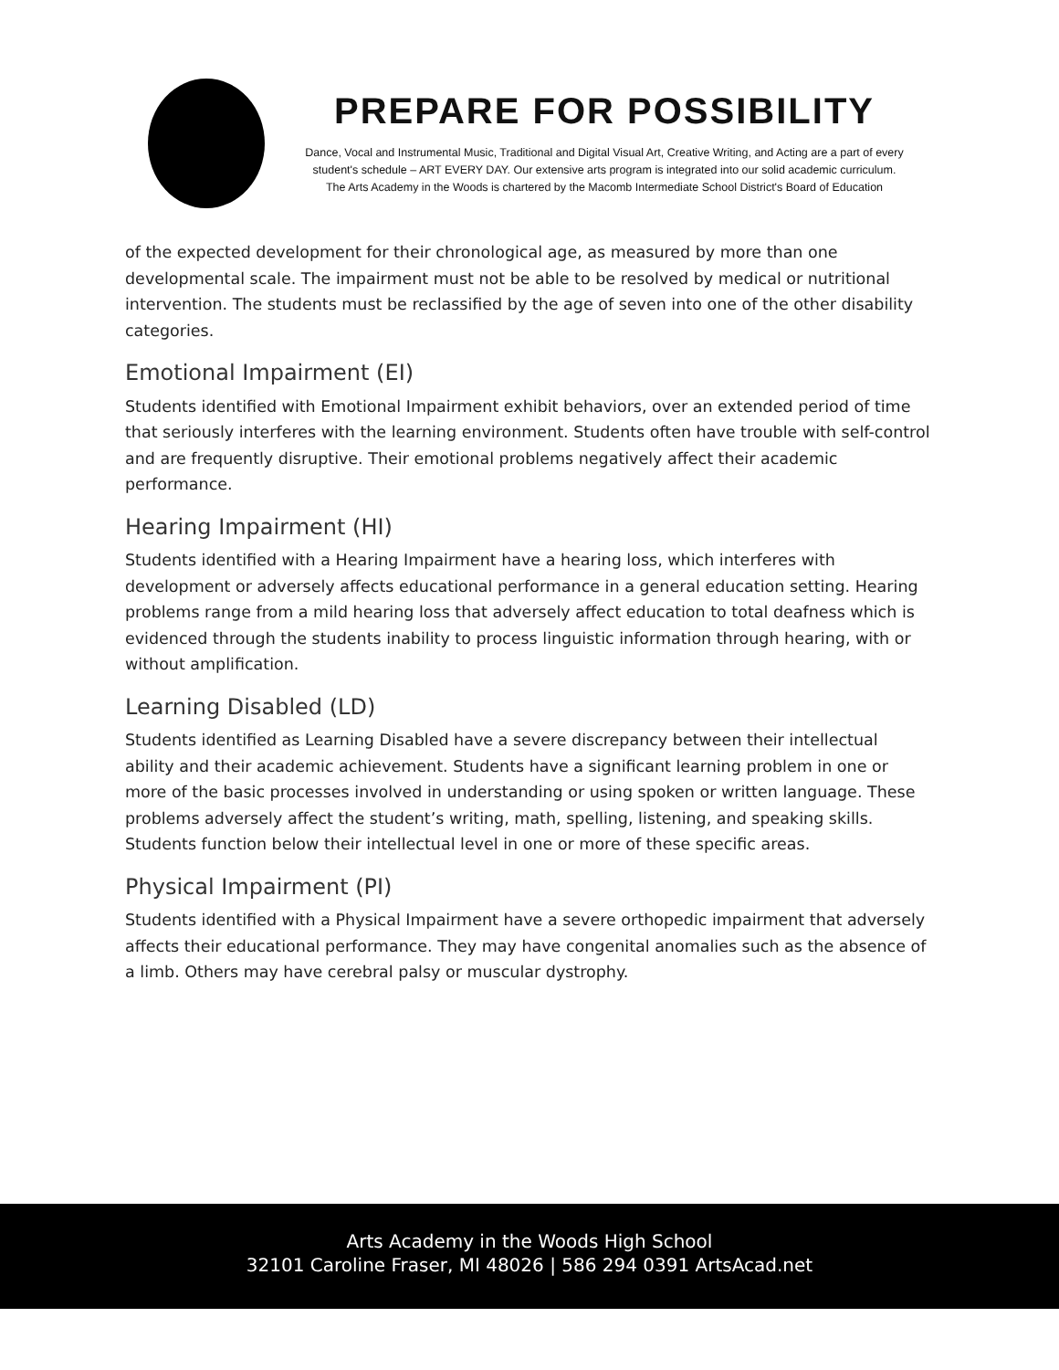PREPARE FOR POSSIBILITY
Dance, Vocal and Instrumental Music, Traditional and Digital Visual Art, Creative Writing, and Acting are a part of every student's schedule – ART EVERY DAY. Our extensive arts program is integrated into our solid academic curriculum.
The Arts Academy in the Woods is chartered by the Macomb Intermediate School District's Board of Education
of the expected development for their chronological age, as measured by more than one developmental scale. The impairment must not be able to be resolved by medical or nutritional intervention. The students must be reclassified by the age of seven into one of the other disability categories.
Emotional Impairment (EI)
Students identified with Emotional Impairment exhibit behaviors, over an extended period of time that seriously interferes with the learning environment. Students often have trouble with self-control and are frequently disruptive. Their emotional problems negatively affect their academic performance.
Hearing Impairment (HI)
Students identified with a Hearing Impairment have a hearing loss, which interferes with development or adversely affects educational performance in a general education setting. Hearing problems range from a mild hearing loss that adversely affect education to total deafness which is evidenced through the students inability to process linguistic information through hearing, with or without amplification.
Learning Disabled (LD)
Students identified as Learning Disabled have a severe discrepancy between their intellectual ability and their academic achievement. Students have a significant learning problem in one or more of the basic processes involved in understanding or using spoken or written language. These problems adversely affect the student’s writing, math, spelling, listening, and speaking skills. Students function below their intellectual level in one or more of these specific areas.
Physical Impairment (PI)
Students identified with a Physical Impairment have a severe orthopedic impairment that adversely affects their educational performance. They may have congenital anomalies such as the absence of a limb. Others may have cerebral palsy or muscular dystrophy.
Arts Academy in the Woods High School
32101 Caroline Fraser, MI 48026 | 586 294 0391 ArtsAcad.net